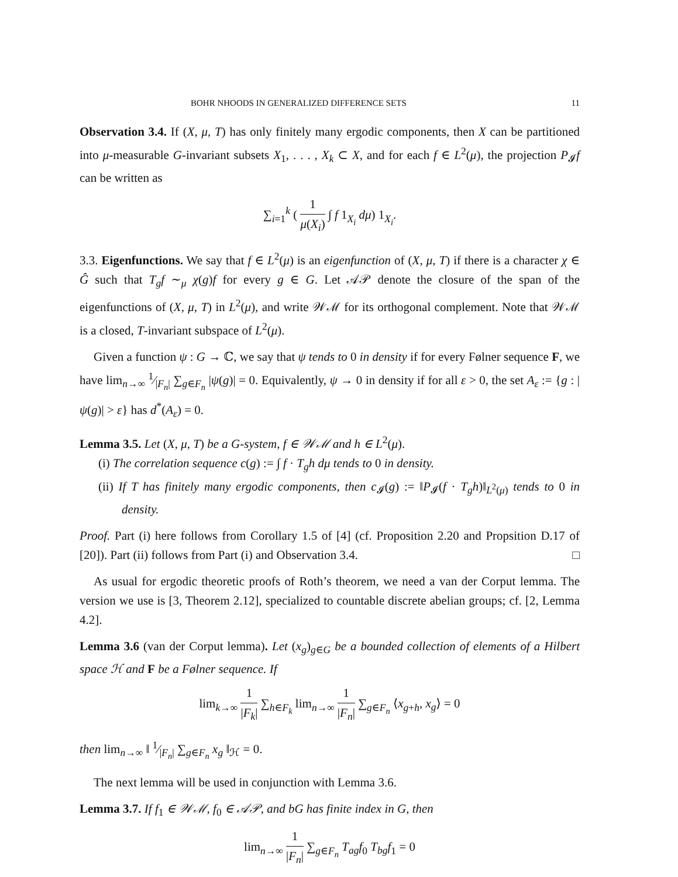BOHR NHOODS IN GENERALIZED DIFFERENCE SETS 11
Observation 3.4. If (X, μ, T) has only finitely many ergodic components, then X can be partitioned into μ-measurable G-invariant subsets X<sub>1</sub>, . . . , X<sub>k</sub> ⊂ X, and for each f ∈ L<sup>2</sup>(μ), the projection P<sub>𝓘</sub>f can be written as
∑<sub>i=1</sub><sup>k</sup> ( 1 μ(X<sub>i</sub>) ∫ f 1<sub>X<sub>i</sub></sub> dμ) 1<sub>X<sub>i</sub></sub>.
3.3. Eigenfunctions. We say that f ∈ L<sup>2</sup>(μ) is an eigenfunction of (X, μ, T) if there is a character χ ∈ Ĝ such that T<sub>g</sub>f ∼<sub>μ</sub> χ(g)f for every g ∈ G. Let 𝒜𝒫 denote the closure of the span of the eigenfunctions of (X, μ, T) in L<sup>2</sup>(μ), and write 𝒲ℳ for its orthogonal complement. Note that 𝒲ℳ is a closed, T-invariant subspace of L<sup>2</sup>(μ).
Given a function ψ : G → ℂ, we say that ψ tends to 0 in density if for every Følner sequence F, we have lim<sub>n→∞</sub> 1⁄|F<sub>n</sub>| ∑<sub>g∈F<sub>n</sub></sub> |ψ(g)| = 0. Equivalently, ψ → 0 in density if for all ε > 0, the set A<sub>ε</sub> := {g : |ψ(g)| > ε} has d<sup>*</sup>(A<sub>ε</sub>) = 0.
Lemma 3.5. Let (X, μ, T) be a G-system, f ∈ 𝒲ℳ and h ∈ L<sup>2</sup>(μ).
(i) The correlation sequence c(g) := ∫ f · T<sub>g</sub>h dμ tends to 0 in density.
(ii) If T has finitely many ergodic components, then c<sub>𝓘</sub>(g) := ‖P<sub>𝓘</sub>(f · T<sub>g</sub>h)‖<sub>L<sup>2</sup>(μ)</sub> tends to 0 in density.
Proof. Part (i) here follows from Corollary 1.5 of [4] (cf. Proposition 2.20 and Propsition D.17 of [20]). Part (ii) follows from Part (i) and Observation 3.4. □
As usual for ergodic theoretic proofs of Roth’s theorem, we need a van der Corput lemma. The version we use is [3, Theorem 2.12], specialized to countable discrete abelian groups; cf. [2, Lemma 4.2].
Lemma 3.6 (van der Corput lemma). Let (x<sub>g</sub>)<sub>g∈G</sub> be a bounded collection of elements of a Hilbert space ℋ and F be a Følner sequence. If
lim<sub>k→∞</sub> 1 |F<sub>k</sub>| ∑<sub>h∈F<sub>k</sub></sub> lim<sub>n→∞</sub> 1 |F<sub>n</sub>| ∑<sub>g∈F<sub>n</sub></sub> ⟨x<sub>g+h</sub>, x<sub>g</sub>⟩ = 0
then lim<sub>n→∞</sub> ‖ 1⁄|F<sub>n</sub>| ∑<sub>g∈F<sub>n</sub></sub> x<sub>g</sub> ‖<sub>ℋ</sub> = 0.
The next lemma will be used in conjunction with Lemma 3.6.
Lemma 3.7. If f<sub>1</sub> ∈ 𝒲ℳ, f<sub>0</sub> ∈ 𝒜𝒫, and bG has finite index in G, then
lim<sub>n→∞</sub> 1 |F<sub>n</sub>| ∑<sub>g∈F<sub>n</sub></sub> T<sub>ag</sub>f<sub>0</sub> T<sub>bg</sub>f<sub>1</sub> = 0